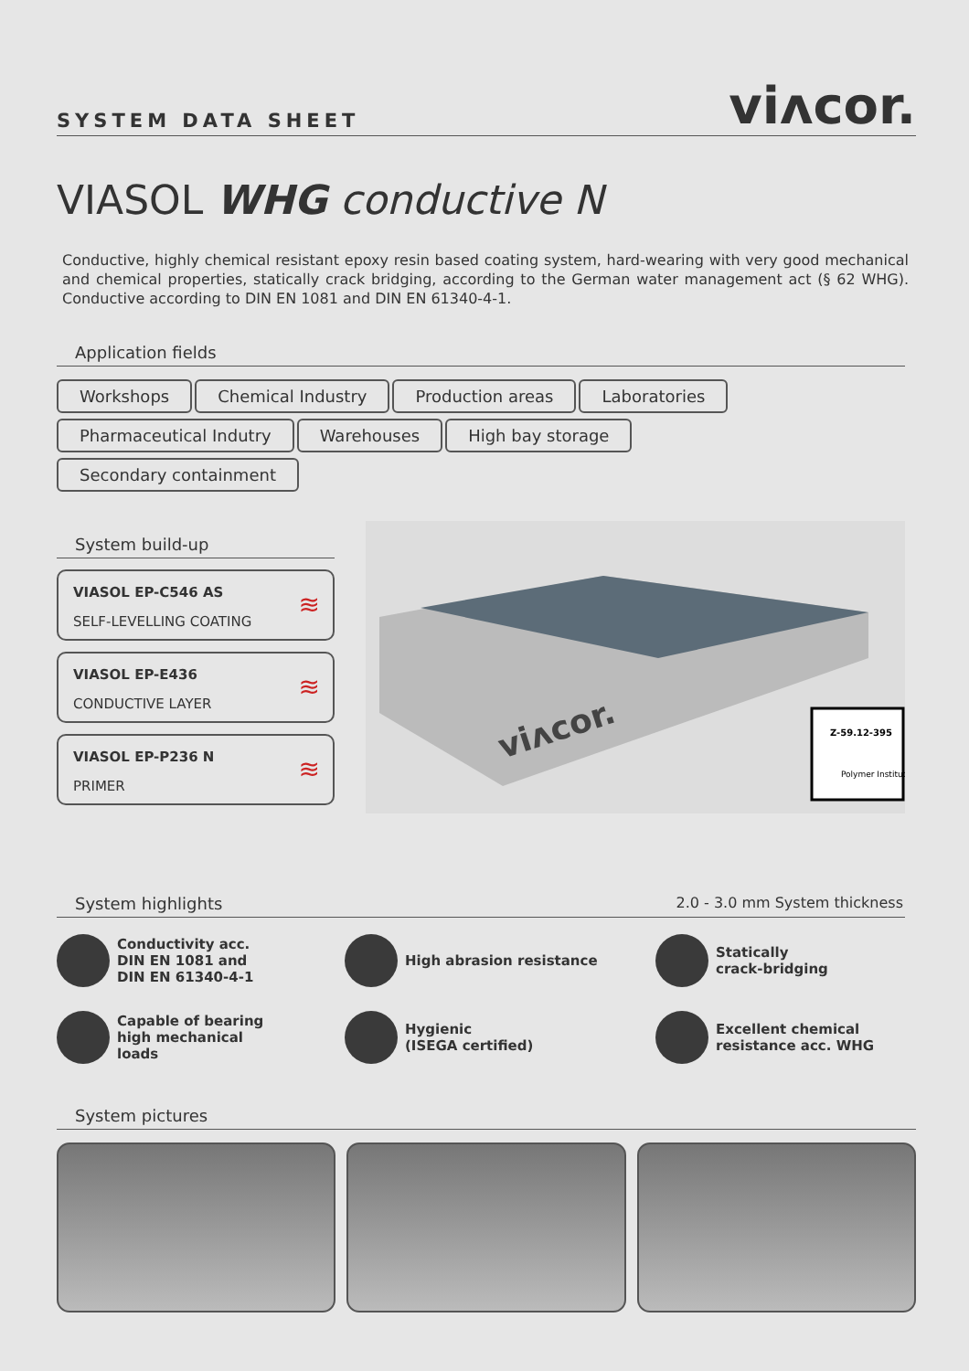SYSTEM DATA SHEET viʌcor.
VIASOL WHG conductive N
Conductive, highly chemical resistant epoxy resin based coating system, hard-wearing with very good mechanical and chemical properties, statically crack bridging, according to the German water management act (§ 62 WHG). Conductive according to DIN EN 1081 and DIN EN 61340-4-1.
Application fields
Workshops Chemical Industry Production areas Laboratories
Pharmaceutical Indutry Warehouses High bay storage
Secondary containment
System build-up
VIASOL EP-C546 AS
SELF-LEVELLING COATING
≋
VIASOL EP-E436
CONDUCTIVE LAYER
≋
VIASOL EP-P236 N
PRIMER
≋
viʌcor.
Z-59.12-395
Polymer Institut
System highlights 2.0 - 3.0 mm System thickness
Conductivity acc.
DIN EN 1081 and
DIN EN 61340-4-1
High abrasion resistance
Statically
crack-bridging
Capable of bearing
high mechanical
loads
Hygienic
(ISEGA certified)
Excellent chemical
resistance acc. WHG
System pictures